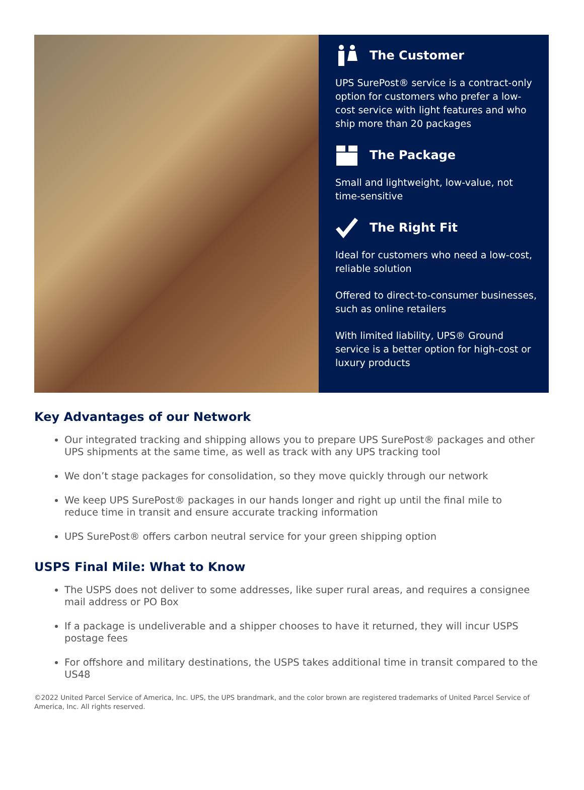The Customer
UPS SurePost® service is a contract-only option for customers who prefer a low-cost service with light features and who ship more than 20 packages
The Package
Small and lightweight, low-value, not time-sensitive
The Right Fit
Ideal for customers who need a low-cost, reliable solution
Offered to direct-to-consumer businesses, such as online retailers
With limited liability, UPS® Ground service is a better option for high-cost or luxury products
Key Advantages of our Network
Our integrated tracking and shipping allows you to prepare UPS SurePost® packages and other UPS shipments at the same time, as well as track with any UPS tracking tool
We don’t stage packages for consolidation, so they move quickly through our network
We keep UPS SurePost® packages in our hands longer and right up until the final mile to reduce time in transit and ensure accurate tracking information
UPS SurePost® offers carbon neutral service for your green shipping option
USPS Final Mile: What to Know
The USPS does not deliver to some addresses, like super rural areas, and requires a consignee mail address or PO Box
If a package is undeliverable and a shipper chooses to have it returned, they will incur USPS postage fees
For offshore and military destinations, the USPS takes additional time in transit compared to the US48
©2022 United Parcel Service of America, Inc. UPS, the UPS brandmark, and the color brown are registered trademarks of United Parcel Service of America, Inc. All rights reserved.